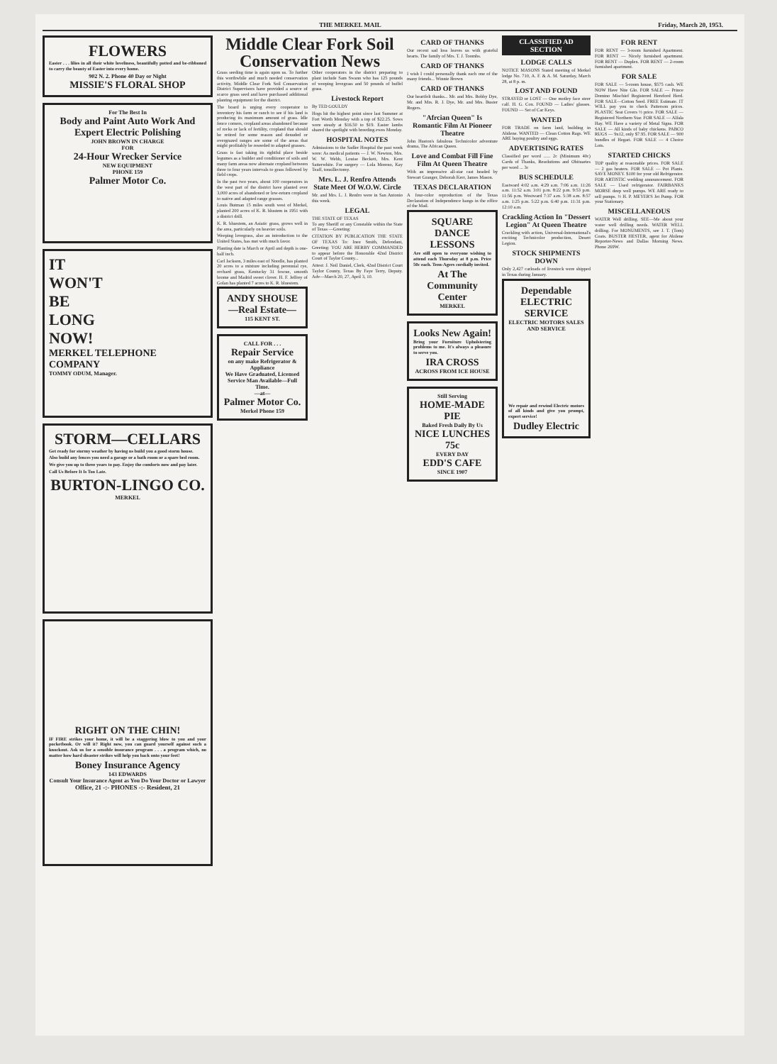THE MERKEL MAIL Friday, March 20, 1953.
FLOWERS
Easter . . . lilies in all their white loveliness, beautifully potted and be-ribboned to carry the beauty of Easter into every home.
902 N. 2. Phone 40 Day or Night
MISSIE'S FLORAL SHOP
For The Best In
Body and Paint Auto Work And Expert Electric Polishing
JOHN BROWN IN CHARGE
FOR
24-Hour Wrecker Service
NEW EQUIPMENT
PHONE 159
Palmer Motor Co.
IT
WON'T
BE
LONG
NOW!
MERKEL TELEPHONE COMPANY
TOMMY ODUM, Manager.
STORM—CELLARS
Get ready for stormy weather by having us build you a good storm house.
Also build any fences you need a garage or a bath room or a spare bed room.
We give you up to three years to pay. Enjoy the comforts now and pay later.
Call Us Before It Is Too Late.
BURTON-LINGO CO.
MERKEL
RIGHT ON THE CHIN!
IF FIRE strikes your home, it will be a staggering blow to you and your pocketbook. Or will it? Right now, you can guard yourself against such a knockout. Ask us for a sensible insurance program . . . a program which, no matter how hard disaster strikes will help you back onto your feet!
Boney Insurance Agency
143 EDWARDS
Consult Your Insurance Agent as You Do Your Doctor or Lawyer
Office, 21 -:- PHONES -:- Resident, 21
Middle Clear Fork Soil Conservation News
Grass seeding time is again upon us. To further this worthwhile and much needed conservation activity, Middle Clear Fork Soil Conservation District Supervisors have provided a source of scarce grass seed and have purchased additional planting equipment for the district.
The board is urging every cooperator to inventory his farm or ranch to see if his land is producing its maximum amount of grass. Idle fence corners, cropland areas abandoned because of rocks or lack of fertility, cropland that should be retired for some reason and denuded or overgrazed ranges are some of the areas that might profitably be reseeded to adapted grasses.
Grass is fast taking its rightful place beside legumes as a builder and conditioner of soils and many farm areas now alternate cropland between three to four years intervals to grass followed by field crops.
In the past two years, about 100 cooperators in the west part of the district have planted over 3,000 acres of abandoned or low-return cropland to native and adapted range grasses.
Louis Butman 15 miles south west of Merkel, planted 200 acres of K. R. blustem in 1951 with a district drill.
K. R. bluestem, an Asiatic grass, grows well in the area, particularly on heavier soils.
Weeping lovegrass, also an introduction to the United States, has met with much favor.
Planting date is March or April and depth is one-half inch.
Carl Jackson, 3 miles east of Noodle, has planted 20 acres to a mixture including perennial rye, orchard grass, Kentucky 31 fescue, smooth brome and Madrid sweet clover. H. F. Jeffrey of Golan has planted 7 acres to K. R. bluestem.
ANDY SHOUSE —Real Estate—
115 KENT ST.
CALL FOR . . .
Repair Service
on any make Refrigerator & Appliance
We Have Graduated, Licensed Service Man Available—Full Time.
—at—
Palmer Motor Co.
Merkel Phone 159
Other cooperators in the district preparing to plant include Sam Swann who has 125 pounds of weeping lovegrass and 50 pounds of buffel grass.
Livestock Report
By TED GOULDY
Hogs hit the highest point since last Summer at Fort Worth Monday with a top of $22.25. Sows were steady at $16.50 to $19. Easter lambs shared the spotlight with breeding ewes Monday.
HOSPITAL NOTES
Admissions to the Sadler Hospital the past week were: As medical patients — J. W. Newton, Mrs. W. W. Webb, Louise Beckett, Mrs. Kent Satterwhite. For surgery — Lola Moreno, Kay Teaff, tonsillectomy.
Mrs. L. J. Renfro Attends State Meet Of W.O.W. Circle
Mr. and Mrs. L. J. Renfro were in San Antonio this week.
LEGAL
THE STATE OF TEXAS
To any Sheriff or any Constable within the State of Texas —Greeting:
CITATION BY PUBLICATION THE STATE OF TEXAS To: Inez Smith, Defendant, Greeting: YOU ARE HERBY COMMANDED to appear before the Honorable 42nd District Court of Taylor County...
Attest: J. Neil Daniel, Clerk, 42nd District Court Taylor County, Texas By Faye Terry, Deputy. Adv—March 20, 27, April 3, 10.
CARD OF THANKS
Our recent sad loss leaves us with grateful hearts. The family of Mrs. T. J. Toombs.
CARD OF THANKS
I wish I could personally thank each one of the many friends... Winnie Brown
CARD OF THANKS
Our heartfelt thanks... Mr. and Mrs. Bobby Dye, Mr. and Mrs. R. J. Dye, Mr. and Mrs. Buster Rogers.
"Afrcian Queen" Is Romantic Film At Pioneer Theatre
John Huston's fabulous Technicolor adventure drama, The African Queen.
Love and Combat Fill Fine Film At Queen Theatre
With an impressive all-star cast headed by Stewart Granger, Deborah Kerr, James Mason.
TEXAS DECLARATION
A four-color reproduction of the Texas Declaration of Independence hangs in the office of the Mail.
SQUARE DANCE LESSONS
Are still open to everyone wishing to attend each Thursday at 8 p.m. Price 50c each. Teen-Agers cordially invited.
At The Community Center
MERKEL
Looks New Again!
Bring your Furniture Upholstering problems to me. It's always a pleasure to serve you.
IRA CROSS
ACROSS FROM ICE HOUSE
Still Serving
HOME-MADE PIE
Baked Fresh Daily By Us
NICE LUNCHES 75c
EVERY DAY
EDD'S CAFE
SINCE 1907
CLASSIFIED AD SECTION
LODGE CALLS
NOTICE MASONS Stated meeting of Merkel lodge No. 710, A. F. & A. M. Saturday, March 28, at 8 p. m.
LOST AND FOUND
STRAYED or LOST — One motley face steer calf. H. G. Cox. FOUND — Ladies' glasses. FOUND — Set of Car Keys.
WANTED
FOR TRADE on farm land, building in Abilene. WANTED — Clean Cotton Rags. WE ARE buying poultry and eggs.
ADVERTISING RATES
Classified per word ...... 2c (Minimum 40c) Cards of Thanks, Resolutions and Obituaries per word ... 3c
BUS SCHEDULE
Eastward 4:02 a.m. 4:29 a.m. 7:06 a.m. 11:26 a.m. 11:52 a.m. 3:01 p.m. 8:22 p.m. 9:53 p.m. 11:56 p.m. Westward 7:37 a.m. 5:38 a.m. 8:57 a.m. 1:25 p.m. 5:22 p.m. 6:40 p.m. 11:31 p.m. 12:10 a.m.
Crackling Action In "Dessert Legion" At Queen Theatre
Crackling with action, Universal-International's exciting Technicolor production, Desert Legion.
STOCK SHIPMENTS DOWN
Only 2,427 carloads of livestock were shipped in Texas during January.
Dependable ELECTRIC SERVICE
ELECTRIC MOTORS SALES AND SERVICE
We repair and rewind Electric motors of all kinds and give you prompt, expert service!
Dudley Electric
FOR RENT
FOR RENT — 3-room furnished Apartment. FOR RENT — Nicely furnished apartment. FOR RENT — Duplex. FOR RENT — 2-room furnished apartment.
FOR SALE
FOR SALE — 5-room house, $575 cash. WE NOW Have Nite Glo. FOR SALE — Prince Domino Mischief Registered Hereford Herd. FOR SALE—Cotton Seed. FREE Estimate. IT WILL pay you to check Patterson prices. PLASTIC Seat Covers ½ price. FOR SALE — Registered Northern Star. FOR SALE — Alfala Hay. WE Have a variety of Metal Signs. FOR SALE — All kinds of baby chickens. PABCO RUGS — 9x12, only $7.95. FOR SALE — 900 bundles of Hegari. FOR SALE — 4 Choice Lots.
STARTED CHICKS
TOP quality at reasonable prices. FOR SALE — 2 gas heaters. FOR SALE — Pot Plants. SAVE MONEY. $100 for your old Refrigerator. FOR ARTISTIC wedding announcement. FOR SALE — Used refrigerator. FAIRBANKS MORSE deep well pumps. WE ARE ready to sell pumps. ½ H. P. MEYER'S Jet Pump. FOR your Stationary.
MISCELLANEOUS
WATER Well drilling. SEE—Me about your water well drilling needs. WATER WELL drilling. For MONUMENTS, see J. T. (Tom) Coats. BUSTER HESTER, agent for Abilene Reporter-News and Dallas Morning News. Phone 269W.